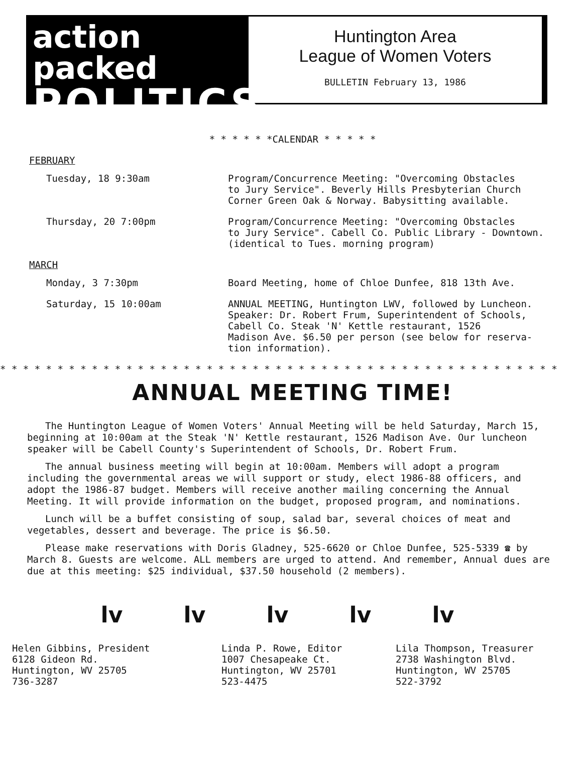action packed
POLITICS
Huntington Area
League of Women Voters
BULLETIN February 13, 1986
* * * * * *CALENDAR * * * * *
FEBRUARY
Tuesday, 18 9:30am Program/Concurrence Meeting: "Overcoming Obstacles
to Jury Service". Beverly Hills Presbyterian Church
Corner Green Oak & Norway. Babysitting available.
Thursday, 20 7:00pm Program/Concurrence Meeting: "Overcoming Obstacles
to Jury Service". Cabell Co. Public Library - Downtown.
(identical to Tues. morning program)
MARCH
Monday, 3 7:30pm Board Meeting, home of Chloe Dunfee, 818 13th Ave.
Saturday, 15 10:00am ANNUAL MEETING, Huntington LWV, followed by Luncheon.
Speaker: Dr. Robert Frum, Superintendent of Schools,
Cabell Co. Steak 'N' Kettle restaurant, 1526
Madison Ave. $6.50 per person (see below for reserva-
tion information).
* * * * * * * * * * * * * * * * * * * * * * * * * * * * * * * * * * * * * * * * * * * * * * * * *
ANNUAL MEETING TIME!
The Huntington League of Women Voters' Annual Meeting will be held Saturday, March 15, beginning at 10:00am at the Steak 'N' Kettle restaurant, 1526 Madison Ave. Our luncheon speaker will be Cabell County's Superintendent of Schools, Dr. Robert Frum.
The annual business meeting will begin at 10:00am. Members will adopt a program including the governmental areas we will support or study, elect 1986-88 officers, and adopt the 1986-87 budget. Members will receive another mailing concerning the Annual Meeting. It will provide information on the budget, proposed program, and nominations.
Lunch will be a buffet consisting of soup, salad bar, several choices of meat and vegetables, dessert and beverage. The price is $6.50.
Please make reservations with Doris Gladney, 525-6620 or Chloe Dunfee, 525-5339 ☎ by March 8. Guests are welcome. ALL members are urged to attend. And remember, Annual dues are due at this meeting: $25 individual, $37.50 household (2 members).
lv lv lv lv lv
Helen Gibbins, President
6128 Gideon Rd.
Huntington, WV 25705
736-3287
Linda P. Rowe, Editor
1007 Chesapeake Ct.
Huntington, WV 25701
523-4475
Lila Thompson, Treasurer
2738 Washington Blvd.
Huntington, WV 25705
522-3792